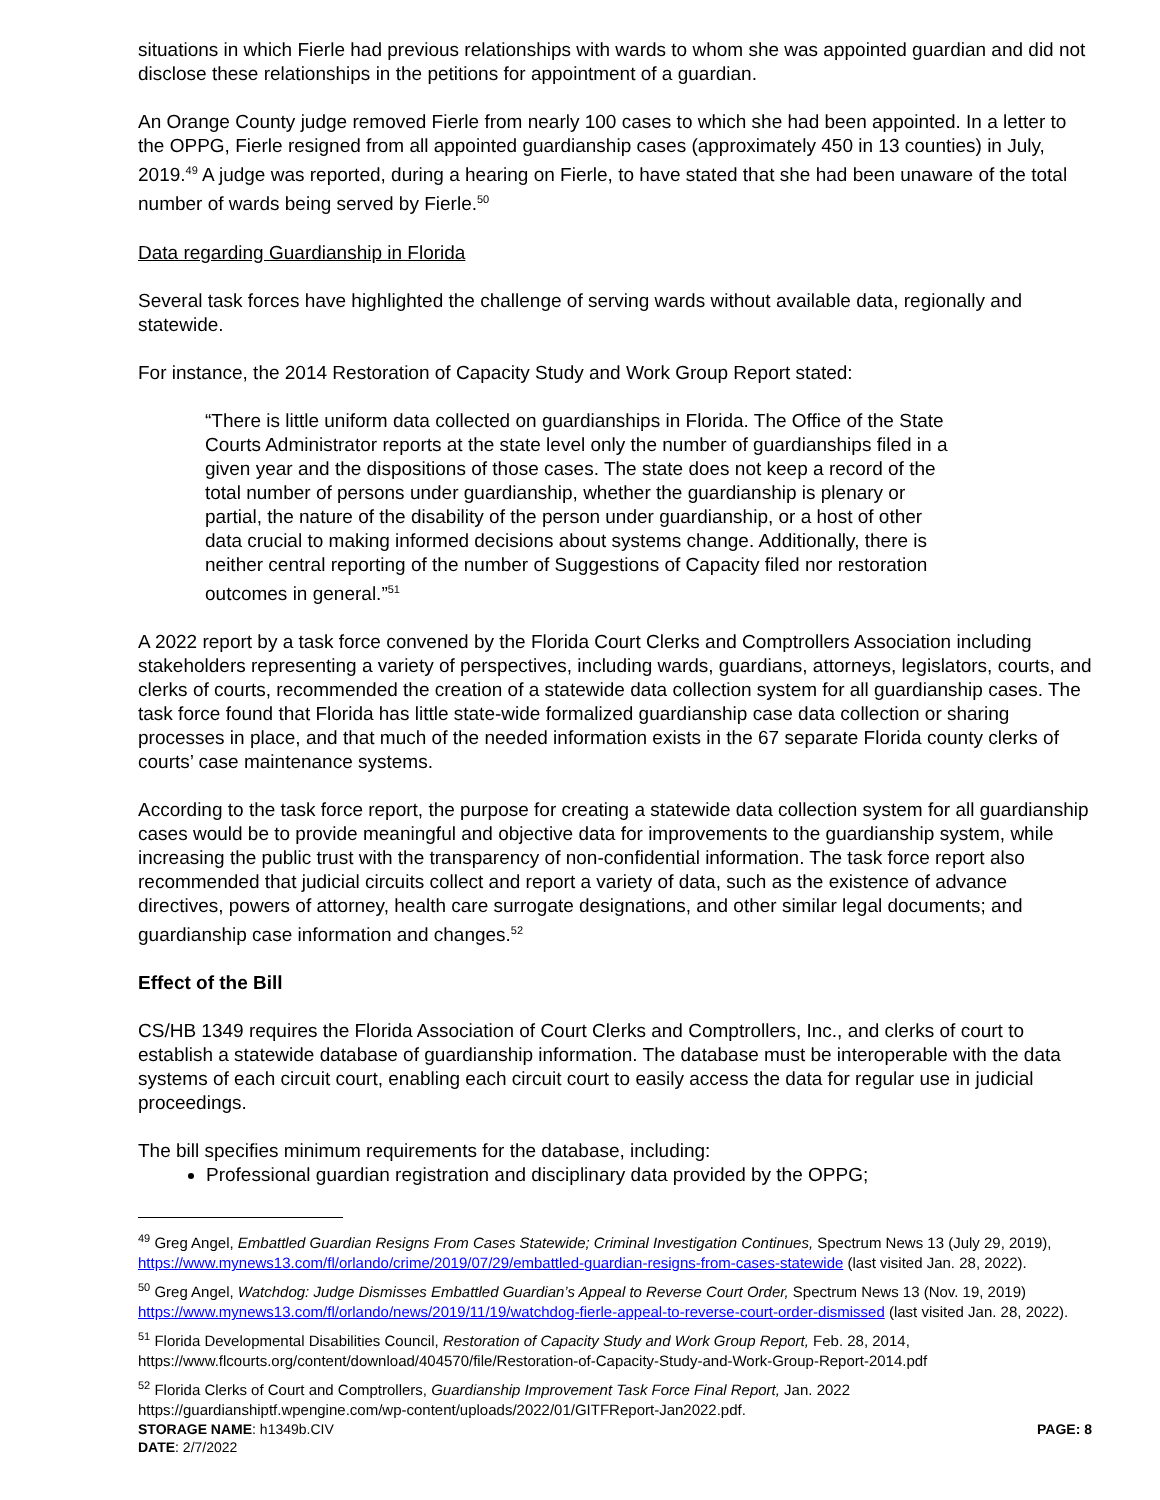situations in which Fierle had previous relationships with wards to whom she was appointed guardian and did not disclose these relationships in the petitions for appointment of a guardian.
An Orange County judge removed Fierle from nearly 100 cases to which she had been appointed. In a letter to the OPPG, Fierle resigned from all appointed guardianship cases (approximately 450 in 13 counties) in July, 2019.<sup>49</sup> A judge was reported, during a hearing on Fierle, to have stated that she had been unaware of the total number of wards being served by Fierle.<sup>50</sup>
Data regarding Guardianship in Florida
Several task forces have highlighted the challenge of serving wards without available data, regionally and statewide.
For instance, the 2014 Restoration of Capacity Study and Work Group Report stated:
“There is little uniform data collected on guardianships in Florida. The Office of the State Courts Administrator reports at the state level only the number of guardianships filed in a given year and the dispositions of those cases. The state does not keep a record of the total number of persons under guardianship, whether the guardianship is plenary or partial, the nature of the disability of the person under guardianship, or a host of other data crucial to making informed decisions about systems change. Additionally, there is neither central reporting of the number of Suggestions of Capacity filed nor restoration outcomes in general.”<sup>51</sup>
A 2022 report by a task force convened by the Florida Court Clerks and Comptrollers Association including stakeholders representing a variety of perspectives, including wards, guardians, attorneys, legislators, courts, and clerks of courts, recommended the creation of a statewide data collection system for all guardianship cases. The task force found that Florida has little state-wide formalized guardianship case data collection or sharing processes in place, and that much of the needed information exists in the 67 separate Florida county clerks of courts’ case maintenance systems.
According to the task force report, the purpose for creating a statewide data collection system for all guardianship cases would be to provide meaningful and objective data for improvements to the guardianship system, while increasing the public trust with the transparency of non-confidential information. The task force report also recommended that judicial circuits collect and report a variety of data, such as the existence of advance directives, powers of attorney, health care surrogate designations, and other similar legal documents; and guardianship case information and changes.<sup>52</sup>
Effect of the Bill
CS/HB 1349 requires the Florida Association of Court Clerks and Comptrollers, Inc., and clerks of court to establish a statewide database of guardianship information. The database must be interoperable with the data systems of each circuit court, enabling each circuit court to easily access the data for regular use in judicial proceedings.
The bill specifies minimum requirements for the database, including:
Professional guardian registration and disciplinary data provided by the OPPG;
<sup>49</sup> Greg Angel, Embattled Guardian Resigns From Cases Statewide; Criminal Investigation Continues, Spectrum News 13 (July 29, 2019), https://www.mynews13.com/fl/orlando/crime/2019/07/29/embattled-guardian-resigns-from-cases-statewide (last visited Jan. 28, 2022).
<sup>50</sup> Greg Angel, Watchdog: Judge Dismisses Embattled Guardian’s Appeal to Reverse Court Order, Spectrum News 13 (Nov. 19, 2019) https://www.mynews13.com/fl/orlando/news/2019/11/19/watchdog-fierle-appeal-to-reverse-court-order-dismissed (last visited Jan. 28, 2022).
<sup>51</sup> Florida Developmental Disabilities Council, Restoration of Capacity Study and Work Group Report, Feb. 28, 2014, https://www.flcourts.org/content/download/404570/file/Restoration-of-Capacity-Study-and-Work-Group-Report-2014.pdf
<sup>52</sup> Florida Clerks of Court and Comptrollers, Guardianship Improvement Task Force Final Report, Jan. 2022 https://guardianshiptf.wpengine.com/wp-content/uploads/2022/01/GITFReport-Jan2022.pdf.
STORAGE NAME: h1349b.CIV PAGE: 8
DATE: 2/7/2022